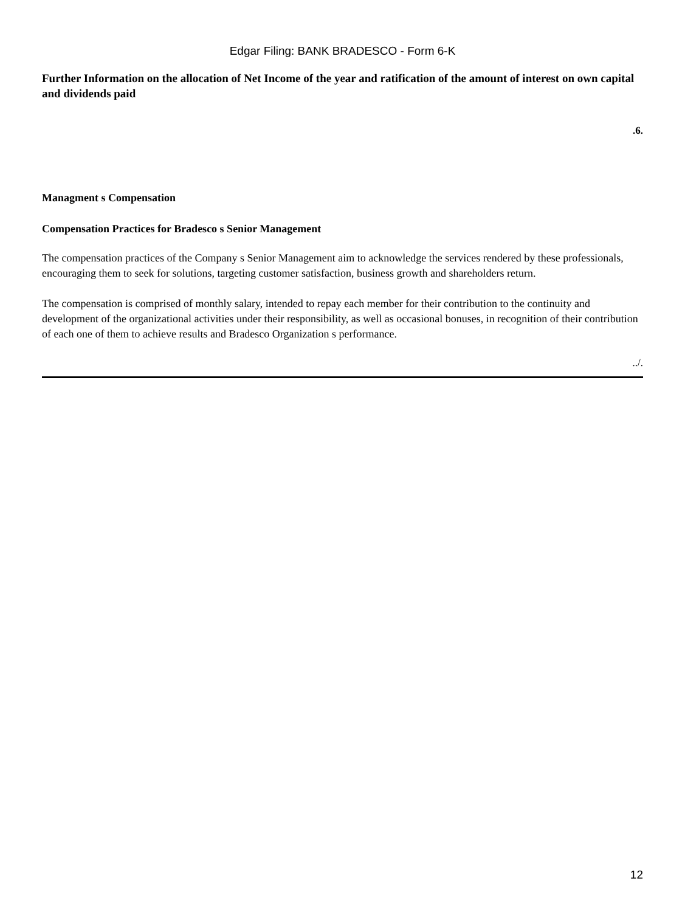Edgar Filing: BANK BRADESCO - Form 6-K
Further Information on the allocation of Net Income of the year and ratification of the amount of interest on own capital and dividends paid
.6.
Managment s Compensation
Compensation Practices for Bradesco s Senior Management
The compensation practices of the Company s Senior Management aim to acknowledge the services rendered by these professionals, encouraging them to seek for solutions, targeting customer satisfaction, business growth and shareholders return.
The compensation is comprised of monthly salary, intended to repay each member for their contribution to the continuity and development of the organizational activities under their responsibility, as well as occasional bonuses, in recognition of their contribution of each one of them to achieve results and Bradesco Organization s performance.
../.
12